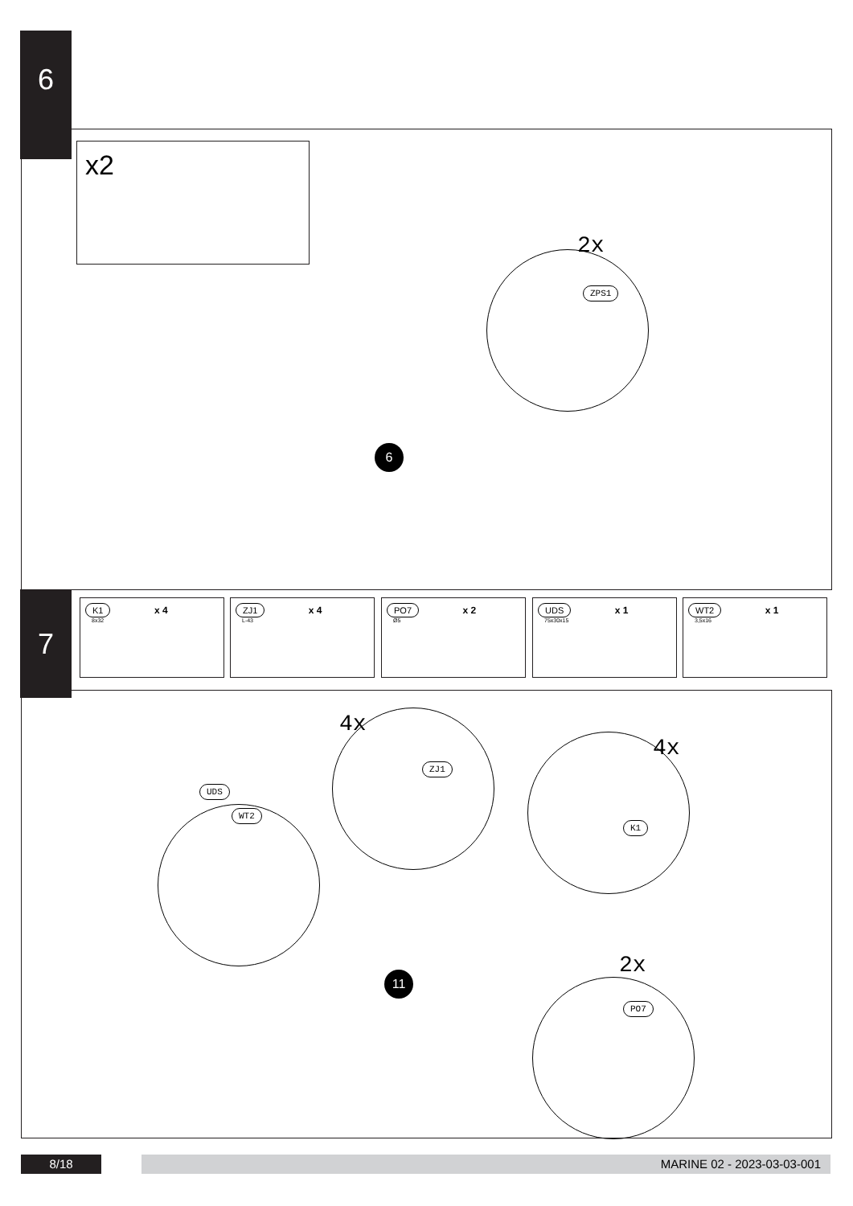6
x2
2x
ZPS1
6
7
K1 x 4
8x32
ZJ1 x 4
L-43
PO7 x 2
Ø5
UDS x 1
75x30x15
WT2 x 1
3,5x16
4x
4x
2x
UDS
WT2
ZJ1
K1
PO7
11
8/18 MARINE 02 - 2023-03-03-001